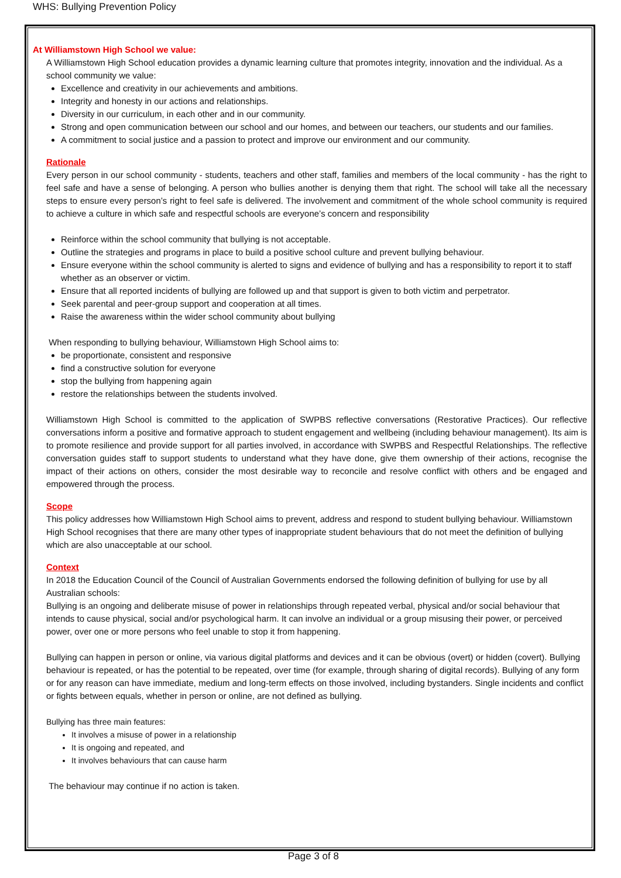WHS: Bullying Prevention Policy
At Williamstown High School we value:
A Williamstown High School education provides a dynamic learning culture that promotes integrity, innovation and the individual. As a school community we value:
Excellence and creativity in our achievements and ambitions.
Integrity and honesty in our actions and relationships.
Diversity in our curriculum, in each other and in our community.
Strong and open communication between our school and our homes, and between our teachers, our students and our families.
A commitment to social justice and a passion to protect and improve our environment and our community.
Rationale
Every person in our school community - students, teachers and other staff, families and members of the local community - has the right to feel safe and have a sense of belonging. A person who bullies another is denying them that right. The school will take all the necessary steps to ensure every person’s right to feel safe is delivered. The involvement and commitment of the whole school community is required to achieve a culture in which safe and respectful schools are everyone’s concern and responsibility
Reinforce within the school community that bullying is not acceptable.
Outline the strategies and programs in place to build a positive school culture and prevent bullying behaviour.
Ensure everyone within the school community is alerted to signs and evidence of bullying and has a responsibility to report it to staff whether as an observer or victim.
Ensure that all reported incidents of bullying are followed up and that support is given to both victim and perpetrator.
Seek parental and peer-group support and cooperation at all times.
Raise the awareness within the wider school community about bullying
When responding to bullying behaviour, Williamstown High School aims to:
be proportionate, consistent and responsive
find a constructive solution for everyone
stop the bullying from happening again
restore the relationships between the students involved.
Williamstown High School is committed to the application of SWPBS reflective conversations (Restorative Practices). Our reflective conversations inform a positive and formative approach to student engagement and wellbeing (including behaviour management). Its aim is to promote resilience and provide support for all parties involved, in accordance with SWPBS and Respectful Relationships. The reflective conversation guides staff to support students to understand what they have done, give them ownership of their actions, recognise the impact of their actions on others, consider the most desirable way to reconcile and resolve conflict with others and be engaged and empowered through the process.
Scope
This policy addresses how Williamstown High School aims to prevent, address and respond to student bullying behaviour. Williamstown High School recognises that there are many other types of inappropriate student behaviours that do not meet the definition of bullying which are also unacceptable at our school.
Context
In 2018 the Education Council of the Council of Australian Governments endorsed the following definition of bullying for use by all Australian schools:
Bullying is an ongoing and deliberate misuse of power in relationships through repeated verbal, physical and/or social behaviour that intends to cause physical, social and/or psychological harm. It can involve an individual or a group misusing their power, or perceived power, over one or more persons who feel unable to stop it from happening.
Bullying can happen in person or online, via various digital platforms and devices and it can be obvious (overt) or hidden (covert). Bullying behaviour is repeated, or has the potential to be repeated, over time (for example, through sharing of digital records). Bullying of any form or for any reason can have immediate, medium and long-term effects on those involved, including bystanders. Single incidents and conflict or fights between equals, whether in person or online, are not defined as bullying.
Bullying has three main features:
It involves a misuse of power in a relationship
It is ongoing and repeated, and
It involves behaviours that can cause harm
The behaviour may continue if no action is taken.
Page 3 of 8